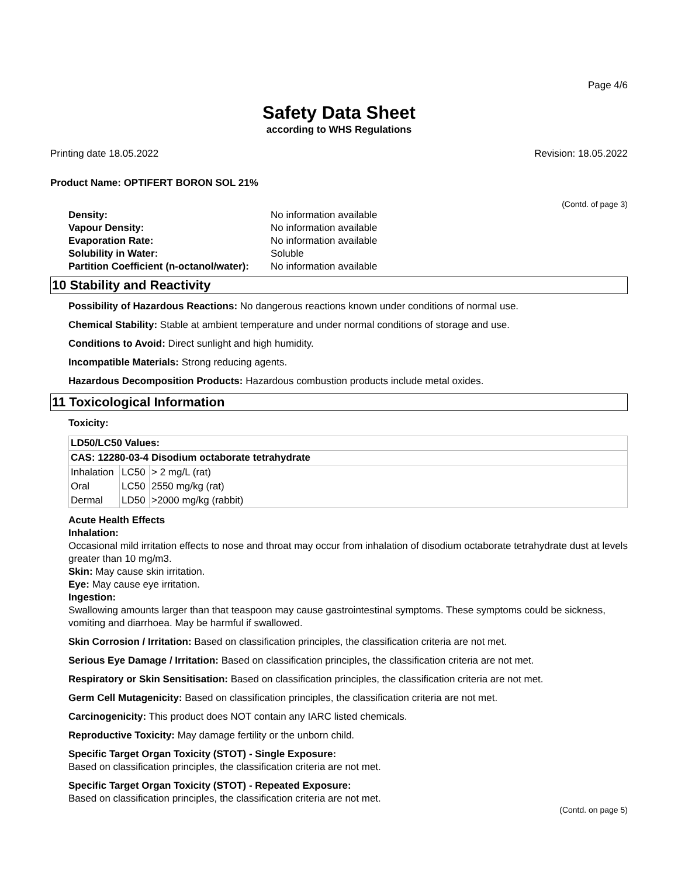Page 4/6
Safety Data Sheet
according to WHS Regulations
Printing date 18.05.2022 Revision: 18.05.2022
Product Name: OPTIFERT BORON SOL 21%
(Contd. of page 3)
| Density: | No information available |
| Vapour Density: | No information available |
| Evaporation Rate: | No information available |
| Solubility in Water: | Soluble |
| Partition Coefficient (n-octanol/water): | No information available |
10 Stability and Reactivity
Possibility of Hazardous Reactions: No dangerous reactions known under conditions of normal use.
Chemical Stability: Stable at ambient temperature and under normal conditions of storage and use.
Conditions to Avoid: Direct sunlight and high humidity.
Incompatible Materials: Strong reducing agents.
Hazardous Decomposition Products: Hazardous combustion products include metal oxides.
11 Toxicological Information
Toxicity:
| LD50/LC50 Values: | | |
| CAS: 12280-03-4 Disodium octaborate tetrahydrate | | |
| Inhalation | LC50 | > 2 mg/L (rat) |
| Oral | LC50 | 2550 mg/kg (rat) |
| Dermal | LD50 | >2000 mg/kg (rabbit) |
Acute Health Effects
Inhalation:
Occasional mild irritation effects to nose and throat may occur from inhalation of disodium octaborate tetrahydrate dust at levels greater than 10 mg/m3.
Skin: May cause skin irritation.
Eye: May cause eye irritation.
Ingestion:
Swallowing amounts larger than that teaspoon may cause gastrointestinal symptoms. These symptoms could be sickness, vomiting and diarrhoea. May be harmful if swallowed.
Skin Corrosion / Irritation: Based on classification principles, the classification criteria are not met.
Serious Eye Damage / Irritation: Based on classification principles, the classification criteria are not met.
Respiratory or Skin Sensitisation: Based on classification principles, the classification criteria are not met.
Germ Cell Mutagenicity: Based on classification principles, the classification criteria are not met.
Carcinogenicity: This product does NOT contain any IARC listed chemicals.
Reproductive Toxicity: May damage fertility or the unborn child.
Specific Target Organ Toxicity (STOT) - Single Exposure:
Based on classification principles, the classification criteria are not met.
Specific Target Organ Toxicity (STOT) - Repeated Exposure:
Based on classification principles, the classification criteria are not met.
(Contd. on page 5)